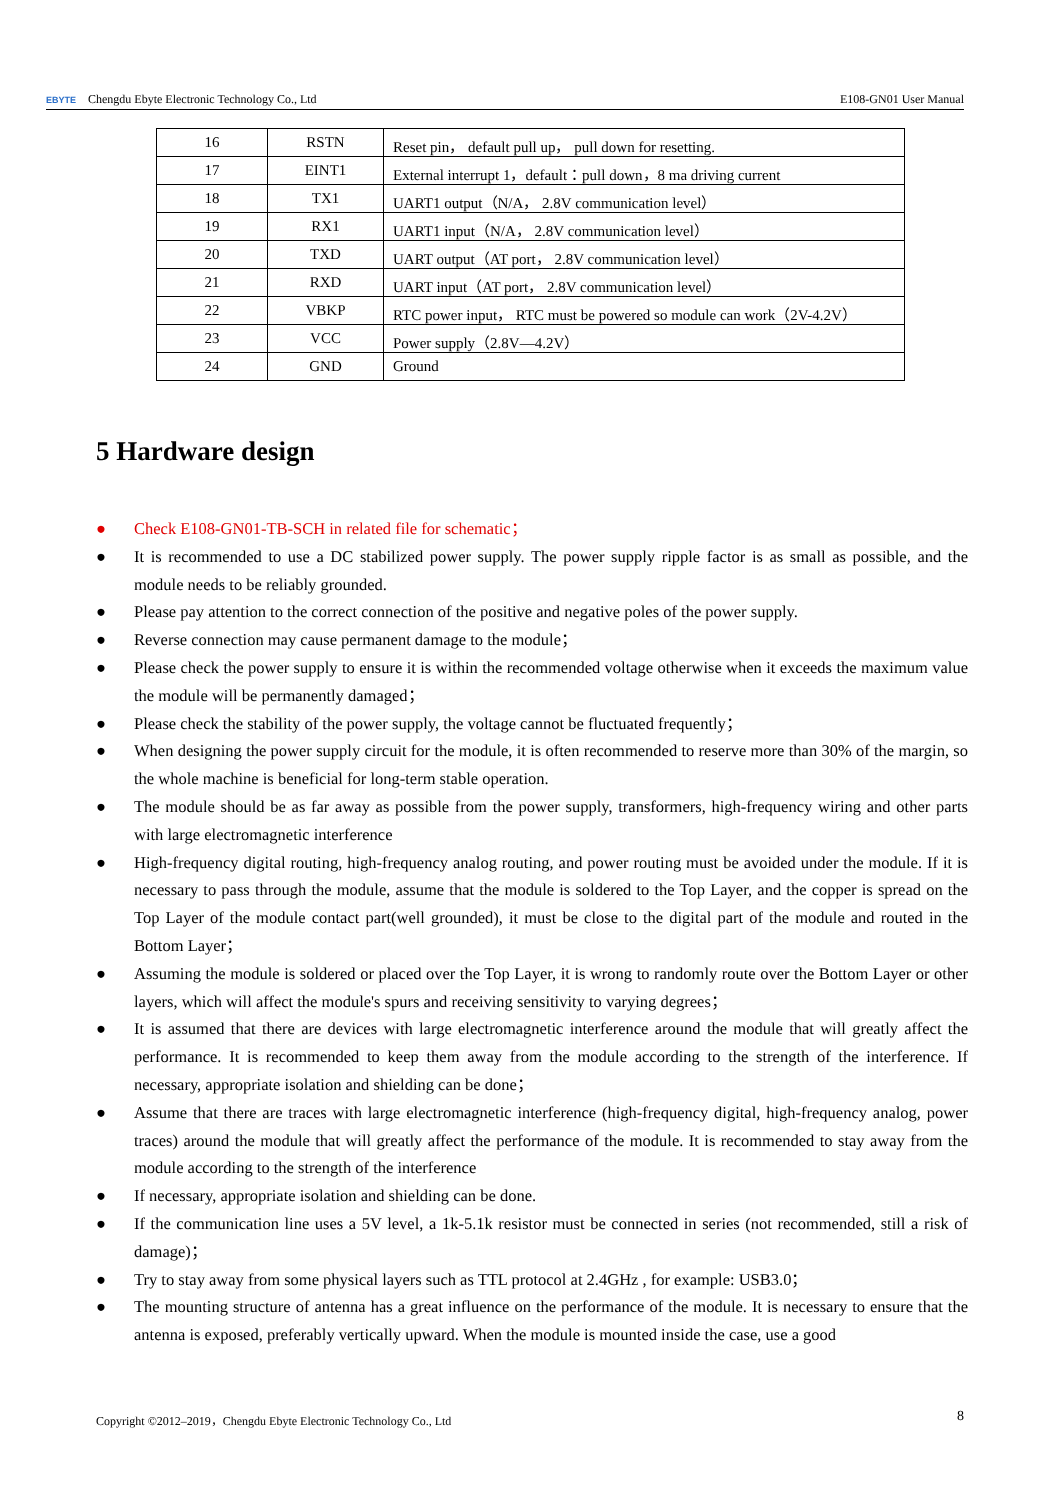EBYTE Chengdu Ebyte Electronic Technology Co., Ltd
E108-GN01 User Manual
| 16 | RSTN | Reset pin， default pull up， pull down for resetting. |
| 17 | EINT1 | External interrupt 1，default：pull down，8 ma driving current |
| 18 | TX1 | UART1 output（N/A， 2.8V communication level） |
| 19 | RX1 | UART1 input（N/A， 2.8V communication level） |
| 20 | TXD | UART output（AT port， 2.8V communication level） |
| 21 | RXD | UART input（AT port， 2.8V communication level） |
| 22 | VBKP | RTC power input， RTC must be powered so module can work（2V-4.2V） |
| 23 | VCC | Power supply（2.8V—4.2V） |
| 24 | GND | Ground |
5 Hardware design
● Check E108-GN01-TB-SCH in related file for schematic；
● It is recommended to use a DC stabilized power supply. The power supply ripple factor is as small as possible, and the module needs to be reliably grounded.
● Please pay attention to the correct connection of the positive and negative poles of the power supply.
● Reverse connection may cause permanent damage to the module；
● Please check the power supply to ensure it is within the recommended voltage otherwise when it exceeds the maximum value the module will be permanently damaged；
● Please check the stability of the power supply, the voltage cannot be fluctuated frequently；
● When designing the power supply circuit for the module, it is often recommended to reserve more than 30% of the margin, so the whole machine is beneficial for long-term stable operation.
● The module should be as far away as possible from the power supply, transformers, high-frequency wiring and other parts with large electromagnetic interference
● High-frequency digital routing, high-frequency analog routing, and power routing must be avoided under the module. If it is necessary to pass through the module, assume that the module is soldered to the Top Layer, and the copper is spread on the Top Layer of the module contact part(well grounded), it must be close to the digital part of the module and routed in the Bottom Layer；
● Assuming the module is soldered or placed over the Top Layer, it is wrong to randomly route over the Bottom Layer or other layers, which will affect the module's spurs and receiving sensitivity to varying degrees；
● It is assumed that there are devices with large electromagnetic interference around the module that will greatly affect the performance. It is recommended to keep them away from the module according to the strength of the interference. If necessary, appropriate isolation and shielding can be done；
● Assume that there are traces with large electromagnetic interference (high-frequency digital, high-frequency analog, power traces) around the module that will greatly affect the performance of the module. It is recommended to stay away from the module according to the strength of the interference
● If necessary, appropriate isolation and shielding can be done.
● If the communication line uses a 5V level, a 1k-5.1k resistor must be connected in series (not recommended, still a risk of damage)；
● Try to stay away from some physical layers such as TTL protocol at 2.4GHz , for example: USB3.0；
● The mounting structure of antenna has a great influence on the performance of the module. It is necessary to ensure that the antenna is exposed, preferably vertically upward. When the module is mounted inside the case, use a good
Copyright ©2012–2019，Chengdu Ebyte Electronic Technology Co., Ltd
8